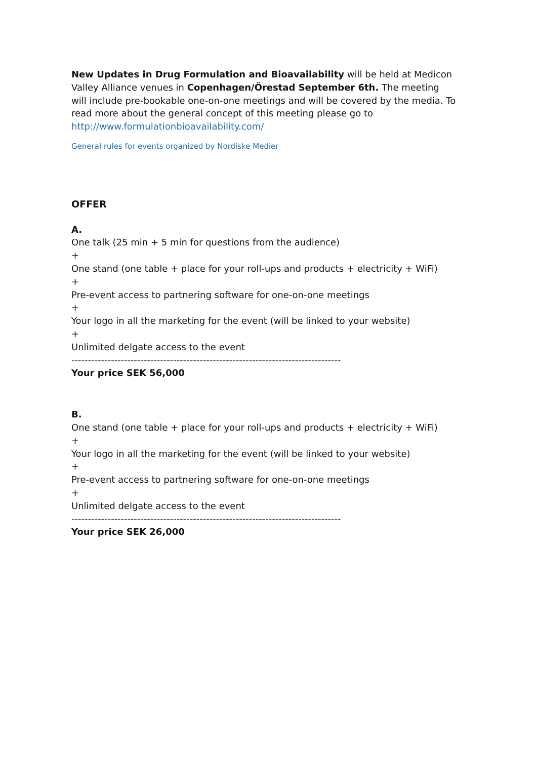New Updates in Drug Formulation and Bioavailability will be held at Medicon Valley Alliance venues in Copenhagen/Örestad September 6th. The meeting will include pre-bookable one-on-one meetings and will be covered by the media. To read more about the general concept of this meeting please go to http://www.formulationbioavailability.com/
General rules for events organized by Nordiske Medier
OFFER
A.
One talk (25 min + 5 min for questions from the audience)
+
One stand (one table + place for your roll-ups and products + electricity + WiFi)
+
Pre-event access to partnering software for one-on-one meetings
+
Your logo in all the marketing for the event (will be linked to your website)
+
Unlimited delgate access to the event
----------------------------------------------------------------------------------
Your price SEK 56,000
B.
One stand (one table + place for your roll-ups and products + electricity + WiFi)
+
Your logo in all the marketing for the event (will be linked to your website)
+
Pre-event access to partnering software for one-on-one meetings
+
Unlimited delgate access to the event
----------------------------------------------------------------------------------
Your price SEK 26,000